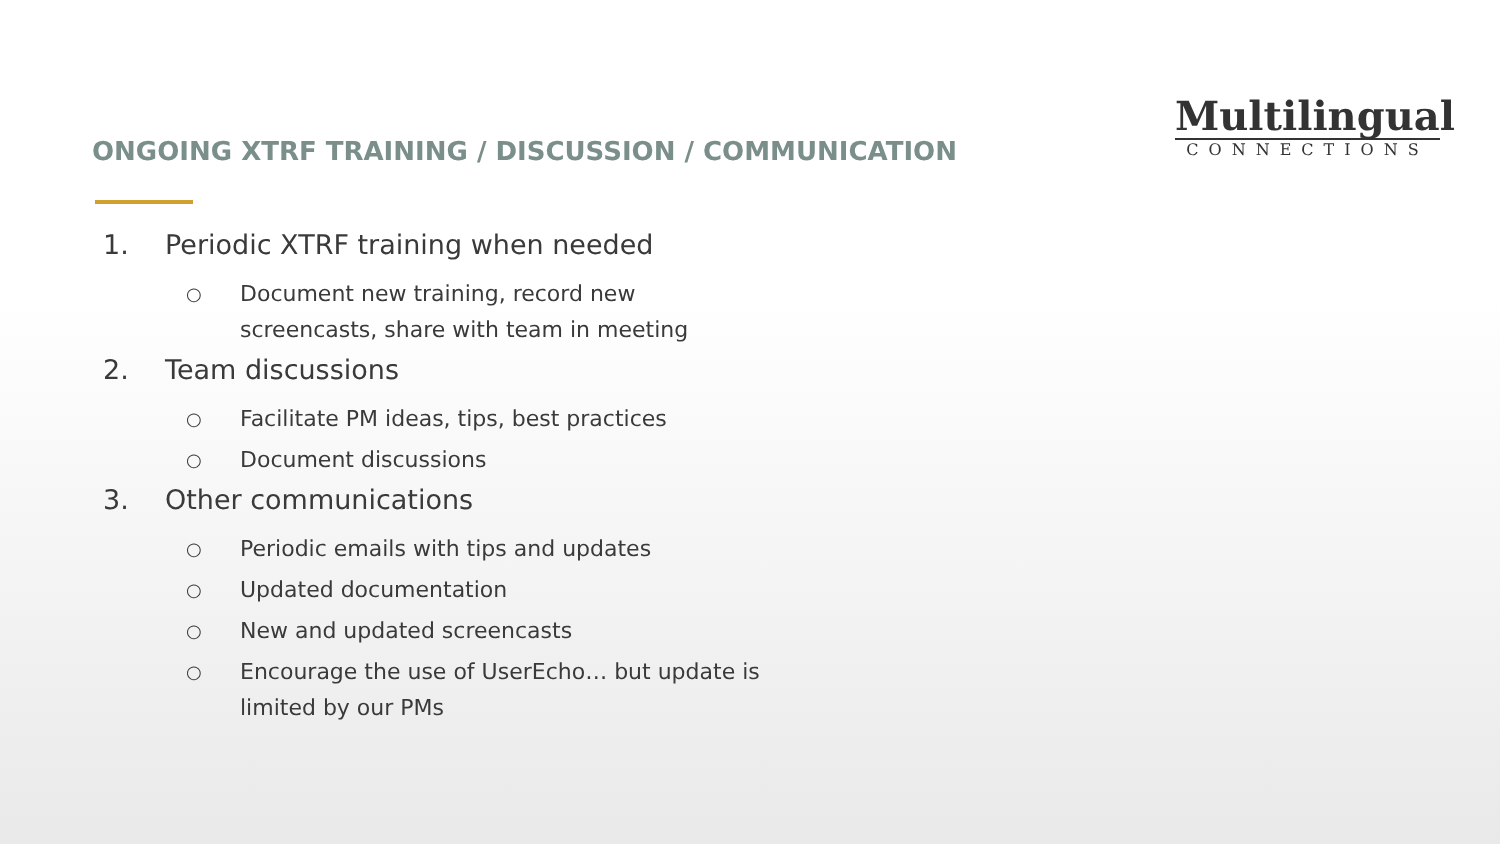ONGOING XTRF TRAINING / DISCUSSION / COMMUNICATION
Multilingual
CONNECTIONS
1. Periodic XTRF training when needed
○ Document new training, record new
screencasts, share with team in meeting
2. Team discussions
○ Facilitate PM ideas, tips, best practices
○ Document discussions
3. Other communications
○ Periodic emails with tips and updates
○ Updated documentation
○ New and updated screencasts
○ Encourage the use of UserEcho… but update is
limited by our PMs